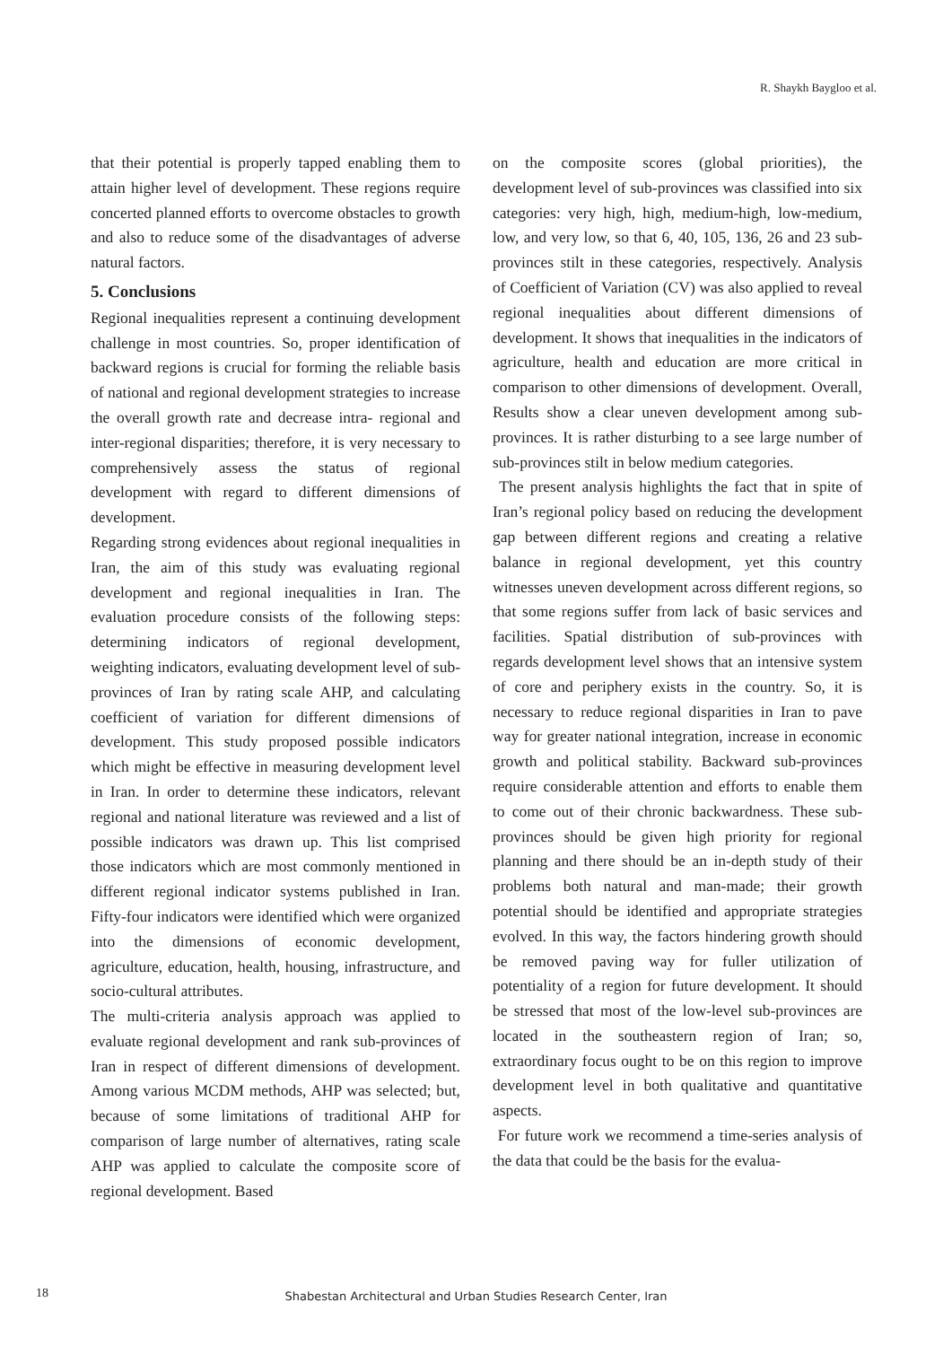R. Shaykh Baygloo et al.
that their potential is properly tapped enabling them to attain higher level of development. These regions require concerted planned efforts to overcome obstacles to growth and also to reduce some of the disadvantages of adverse natural factors.
5. Conclusions
Regional inequalities represent a continuing development challenge in most countries. So, proper identification of backward regions is crucial for forming the reliable basis of national and regional development strategies to increase the overall growth rate and decrease intra- regional and inter-regional disparities; therefore, it is very necessary to comprehensively assess the status of regional development with regard to different dimensions of development.
Regarding strong evidences about regional inequalities in Iran, the aim of this study was evaluating regional development and regional inequalities in Iran. The evaluation procedure consists of the following steps: determining indicators of regional development, weighting indicators, evaluating development level of sub-provinces of Iran by rating scale AHP, and calculating coefficient of variation for different dimensions of development. This study proposed possible indicators which might be effective in measuring development level in Iran. In order to determine these indicators, relevant regional and national literature was reviewed and a list of possible indicators was drawn up. This list comprised those indicators which are most commonly mentioned in different regional indicator systems published in Iran. Fifty-four indicators were identified which were organized into the dimensions of economic development, agriculture, education, health, housing, infrastructure, and socio-cultural attributes.
The multi-criteria analysis approach was applied to evaluate regional development and rank sub-provinces of Iran in respect of different dimensions of development. Among various MCDM methods, AHP was selected; but, because of some limitations of traditional AHP for comparison of large number of alternatives, rating scale AHP was applied to calculate the composite score of regional development. Based
on the composite scores (global priorities), the development level of sub-provinces was classified into six categories: very high, high, medium-high, low-medium, low, and very low, so that 6, 40, 105, 136, 26 and 23 sub-provinces stilt in these categories, respectively. Analysis of Coefficient of Variation (CV) was also applied to reveal regional inequalities about different dimensions of development. It shows that inequalities in the indicators of agriculture, health and education are more critical in comparison to other dimensions of development. Overall, Results show a clear uneven development among sub-provinces. It is rather disturbing to a see large number of sub-provinces stilt in below medium categories.
The present analysis highlights the fact that in spite of Iran’s regional policy based on reducing the development gap between different regions and creating a relative balance in regional development, yet this country witnesses uneven development across different regions, so that some regions suffer from lack of basic services and facilities. Spatial distribution of sub-provinces with regards development level shows that an intensive system of core and periphery exists in the country. So, it is necessary to reduce regional disparities in Iran to pave way for greater national integration, increase in economic growth and political stability. Backward sub-provinces require considerable attention and efforts to enable them to come out of their chronic backwardness. These sub-provinces should be given high priority for regional planning and there should be an in-depth study of their problems both natural and man-made; their growth potential should be identified and appropriate strategies evolved. In this way, the factors hindering growth should be removed paving way for fuller utilization of potentiality of a region for future development. It should be stressed that most of the low-level sub-provinces are located in the southeastern region of Iran; so, extraordinary focus ought to be on this region to improve development level in both qualitative and quantitative aspects.
For future work we recommend a time-series analysis of the data that could be the basis for the evalua-
18
Shabestan Architectural and Urban Studies Research Center, Iran